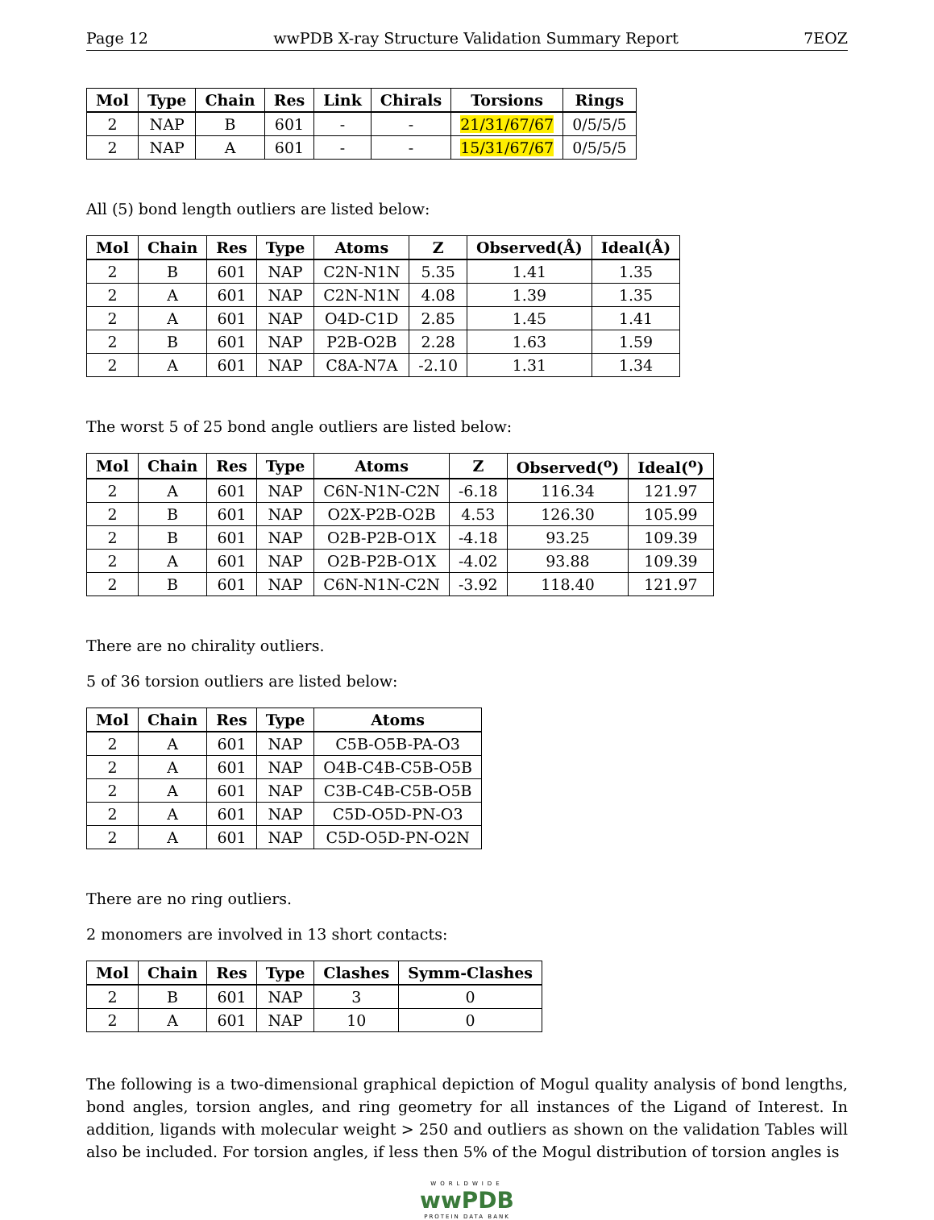Page 12 wwPDB X-ray Structure Validation Summary Report 7EOZ
| Mol | Type | Chain | Res | Link | Chirals | Torsions | Rings |
| --- | --- | --- | --- | --- | --- | --- | --- |
| 2 | NAP | B | 601 | - | - | 21/31/67/67 | 0/5/5/5 |
| 2 | NAP | A | 601 | - | - | 15/31/67/67 | 0/5/5/5 |
All (5) bond length outliers are listed below:
| Mol | Chain | Res | Type | Atoms | Z | Observed(Å) | Ideal(Å) |
| --- | --- | --- | --- | --- | --- | --- | --- |
| 2 | B | 601 | NAP | C2N-N1N | 5.35 | 1.41 | 1.35 |
| 2 | A | 601 | NAP | C2N-N1N | 4.08 | 1.39 | 1.35 |
| 2 | A | 601 | NAP | O4D-C1D | 2.85 | 1.45 | 1.41 |
| 2 | B | 601 | NAP | P2B-O2B | 2.28 | 1.63 | 1.59 |
| 2 | A | 601 | NAP | C8A-N7A | -2.10 | 1.31 | 1.34 |
The worst 5 of 25 bond angle outliers are listed below:
| Mol | Chain | Res | Type | Atoms | Z | Observed(<sup>o</sup>) | Ideal(<sup>o</sup>) |
| --- | --- | --- | --- | --- | --- | --- | --- |
| 2 | A | 601 | NAP | C6N-N1N-C2N | -6.18 | 116.34 | 121.97 |
| 2 | B | 601 | NAP | O2X-P2B-O2B | 4.53 | 126.30 | 105.99 |
| 2 | B | 601 | NAP | O2B-P2B-O1X | -4.18 | 93.25 | 109.39 |
| 2 | A | 601 | NAP | O2B-P2B-O1X | -4.02 | 93.88 | 109.39 |
| 2 | B | 601 | NAP | C6N-N1N-C2N | -3.92 | 118.40 | 121.97 |
There are no chirality outliers.
5 of 36 torsion outliers are listed below:
| Mol | Chain | Res | Type | Atoms |
| --- | --- | --- | --- | --- |
| 2 | A | 601 | NAP | C5B-O5B-PA-O3 |
| 2 | A | 601 | NAP | O4B-C4B-C5B-O5B |
| 2 | A | 601 | NAP | C3B-C4B-C5B-O5B |
| 2 | A | 601 | NAP | C5D-O5D-PN-O3 |
| 2 | A | 601 | NAP | C5D-O5D-PN-O2N |
There are no ring outliers.
2 monomers are involved in 13 short contacts:
| Mol | Chain | Res | Type | Clashes | Symm-Clashes |
| --- | --- | --- | --- | --- | --- |
| 2 | B | 601 | NAP | 3 | 0 |
| 2 | A | 601 | NAP | 10 | 0 |
The following is a two-dimensional graphical depiction of Mogul quality analysis of bond lengths, bond angles, torsion angles, and ring geometry for all instances of the Ligand of Interest. In addition, ligands with molecular weight > 250 and outliers as shown on the validation Tables will also be included. For torsion angles, if less then 5% of the Mogul distribution of torsion angles is
WORLDWIDE
wwPDB
PROTEIN DATA BANK